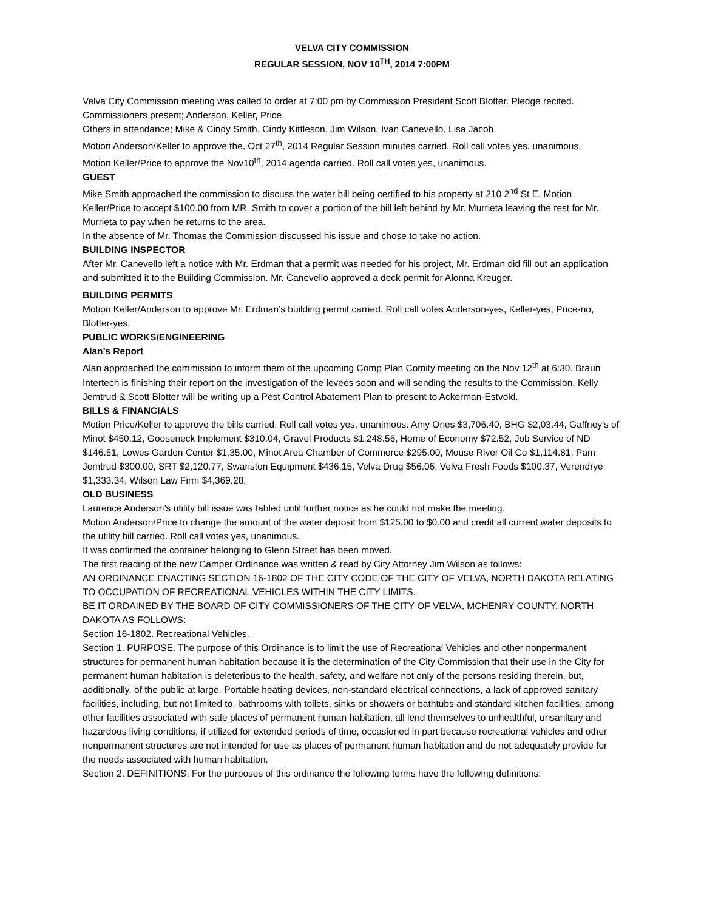VELVA CITY COMMISSION
REGULAR SESSION, NOV 10<sup>TH</sup>, 2014 7:00PM
Velva City Commission meeting was called to order at 7:00 pm by Commission President Scott Blotter. Pledge recited. Commissioners present; Anderson, Keller, Price.
Others in attendance; Mike & Cindy Smith, Cindy Kittleson, Jim Wilson, Ivan Canevello, Lisa Jacob.
Motion Anderson/Keller to approve the, Oct 27<sup>th</sup>, 2014 Regular Session minutes carried. Roll call votes yes, unanimous.
Motion Keller/Price to approve the Nov10<sup>th</sup>, 2014 agenda carried. Roll call votes yes, unanimous.
GUEST
Mike Smith approached the commission to discuss the water bill being certified to his property at 210 2<sup>nd</sup> St E. Motion Keller/Price to accept $100.00 from MR. Smith to cover a portion of the bill left behind by Mr. Murrieta leaving the rest for Mr. Murrieta to pay when he returns to the area.
In the absence of Mr. Thomas the Commission discussed his issue and chose to take no action.
BUILDING INSPECTOR
After Mr. Canevello left a notice with Mr. Erdman that a permit was needed for his project, Mr. Erdman did fill out an application and submitted it to the Building Commission. Mr. Canevello approved a deck permit for Alonna Kreuger.
BUILDING PERMITS
Motion Keller/Anderson to approve Mr. Erdman’s building permit carried. Roll call votes Anderson-yes, Keller-yes, Price-no, Blotter-yes.
PUBLIC WORKS/ENGINEERING
Alan’s Report
Alan approached the commission to inform them of the upcoming Comp Plan Comity meeting on the Nov 12<sup>th</sup> at 6:30. Braun Intertech is finishing their report on the investigation of the levees soon and will sending the results to the Commission. Kelly Jemtrud & Scott Blotter will be writing up a Pest Control Abatement Plan to present to Ackerman-Estvold.
BILLS & FINANCIALS
Motion Price/Keller to approve the bills carried. Roll call votes yes, unanimous. Amy Ones $3,706.40, BHG $2,03.44, Gaffney's of Minot $450.12, Gooseneck Implement $310.04, Gravel Products $1,248.56, Home of Economy $72.52, Job Service of ND $146.51, Lowes Garden Center $1,35.00, Minot Area Chamber of Commerce $295.00, Mouse River Oil Co $1,114.81, Pam Jemtrud $300.00, SRT $2,120.77, Swanston Equipment $436.15, Velva Drug $56.06, Velva Fresh Foods $100.37, Verendrye $1,333.34, Wilson Law Firm $4,369.28.
OLD BUSINESS
Laurence Anderson’s utility bill issue was tabled until further notice as he could not make the meeting.
Motion Anderson/Price to change the amount of the water deposit from $125.00 to $0.00 and credit all current water deposits to the utility bill carried. Roll call votes yes, unanimous.
It was confirmed the container belonging to Glenn Street has been moved.
The first reading of the new Camper Ordinance was written & read by City Attorney Jim Wilson as follows:
AN ORDINANCE ENACTING SECTION 16-1802 OF THE CITY CODE OF THE CITY OF VELVA, NORTH DAKOTA RELATING TO OCCUPATION OF RECREATIONAL VEHICLES WITHIN THE CITY LIMITS.
BE IT ORDAINED BY THE BOARD OF CITY COMMISSIONERS OF THE CITY OF VELVA, MCHENRY COUNTY, NORTH DAKOTA AS FOLLOWS:
Section 16-1802. Recreational Vehicles.
Section 1. PURPOSE. The purpose of this Ordinance is to limit the use of Recreational Vehicles and other nonpermanent structures for permanent human habitation because it is the determination of the City Commission that their use in the City for permanent human habitation is deleterious to the health, safety, and welfare not only of the persons residing therein, but, additionally, of the public at large. Portable heating devices, non-standard electrical connections, a lack of approved sanitary facilities, including, but not limited to, bathrooms with toilets, sinks or showers or bathtubs and standard kitchen facilities, among other facilities associated with safe places of permanent human habitation, all lend themselves to unhealthful, unsanitary and hazardous living conditions, if utilized for extended periods of time, occasioned in part because recreational vehicles and other nonpermanent structures are not intended for use as places of permanent human habitation and do not adequately provide for the needs associated with human habitation.
Section 2. DEFINITIONS. For the purposes of this ordinance the following terms have the following definitions: